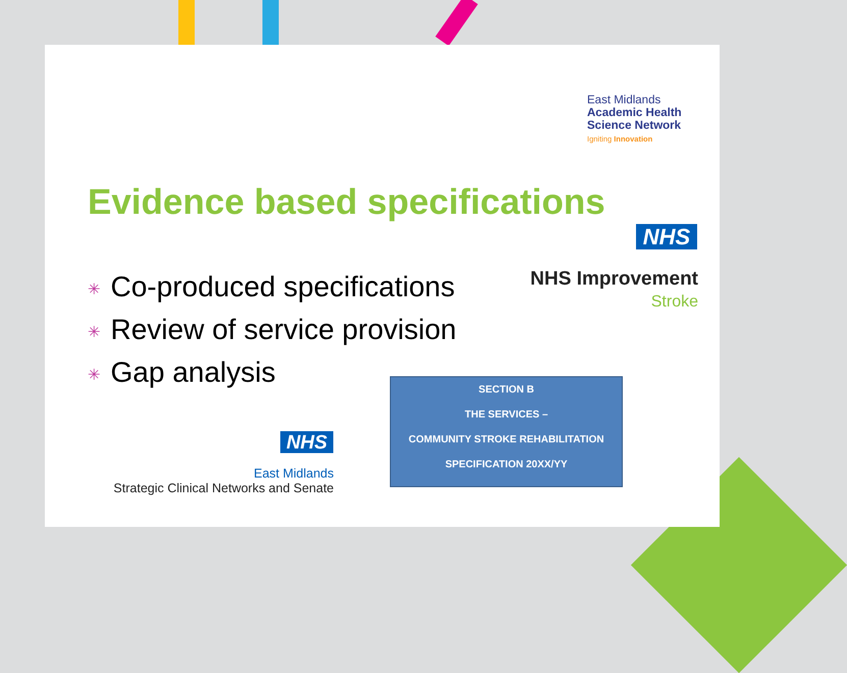East Midlands
Academic Health
Science Network
Igniting Innovation
Evidence based specifications
NHS
NHS Improvement
Stroke
✳ Co-produced specifications
✳ Review of service provision
✳ Gap analysis
SECTION B
THE SERVICES –
COMMUNITY STROKE REHABILITATION
SPECIFICATION 20XX/YY
NHS
East Midlands
Strategic Clinical Networks and Senate